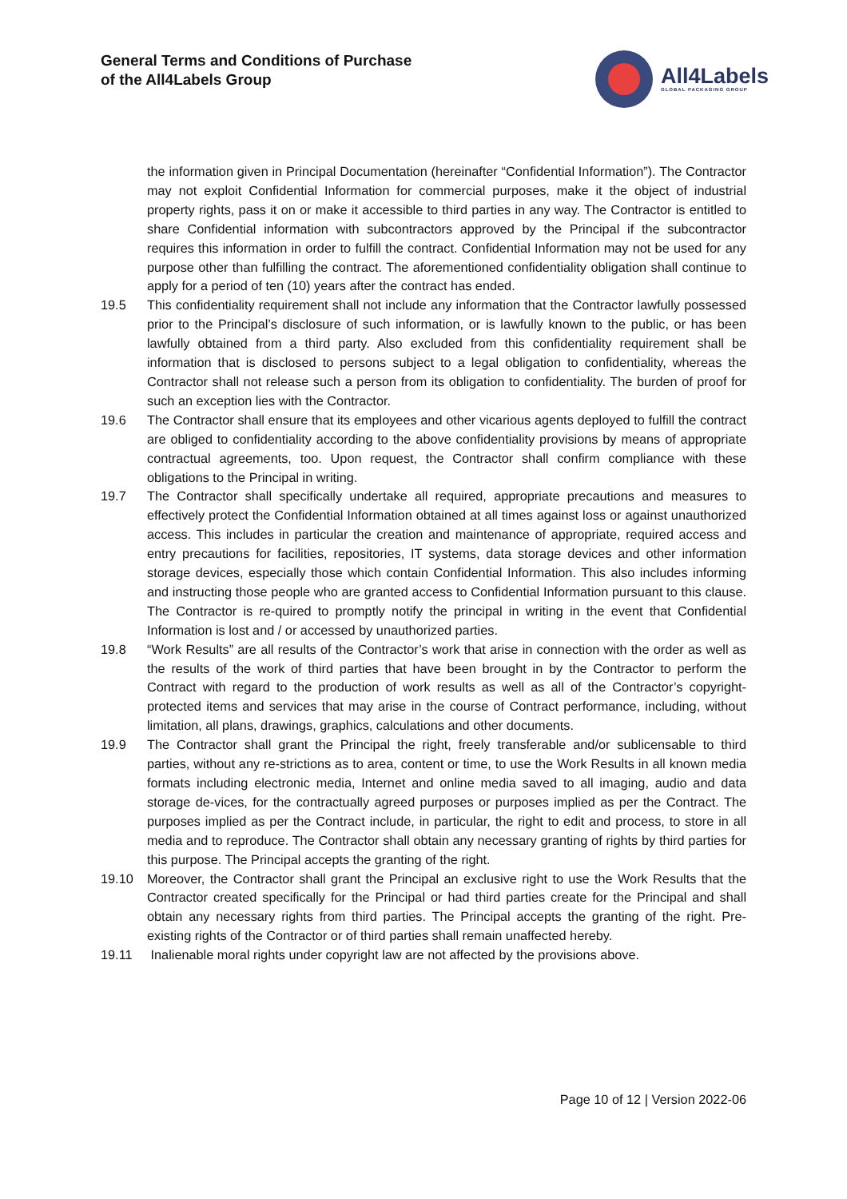General Terms and Conditions of Purchase
of the All4Labels Group
All4Labels
GLOBAL PACKAGING GROUP
the information given in Principal Documentation (hereinafter “Confidential Information”). The Contractor may not exploit Confidential Information for commercial purposes, make it the object of industrial property rights, pass it on or make it accessible to third parties in any way. The Contractor is entitled to share Confidential information with subcontractors approved by the Principal if the subcontractor requires this information in order to fulfill the contract. Confidential Information may not be used for any purpose other than fulfilling the contract. The aforementioned confidentiality obligation shall continue to apply for a period of ten (10) years after the contract has ended.
19.5 This confidentiality requirement shall not include any information that the Contractor lawfully possessed prior to the Principal’s disclosure of such information, or is lawfully known to the public, or has been lawfully obtained from a third party. Also excluded from this confidentiality requirement shall be information that is disclosed to persons subject to a legal obligation to confidentiality, whereas the Contractor shall not release such a person from its obligation to confidentiality. The burden of proof for such an exception lies with the Contractor.
19.6 The Contractor shall ensure that its employees and other vicarious agents deployed to fulfill the contract are obliged to confidentiality according to the above confidentiality provisions by means of appropriate contractual agreements, too. Upon request, the Contractor shall confirm compliance with these obligations to the Principal in writing.
19.7 The Contractor shall specifically undertake all required, appropriate precautions and measures to effectively protect the Confidential Information obtained at all times against loss or against unauthorized access. This includes in particular the creation and maintenance of appropriate, required access and entry precautions for facilities, repositories, IT systems, data storage devices and other information storage devices, especially those which contain Confidential Information. This also includes informing and instructing those people who are granted access to Confidential Information pursuant to this clause. The Contractor is re-quired to promptly notify the principal in writing in the event that Confidential Information is lost and / or accessed by unauthorized parties.
19.8 “Work Results” are all results of the Contractor’s work that arise in connection with the order as well as the results of the work of third parties that have been brought in by the Contractor to perform the Contract with regard to the production of work results as well as all of the Contractor’s copyright-protected items and services that may arise in the course of Contract performance, including, without limitation, all plans, drawings, graphics, calculations and other documents.
19.9 The Contractor shall grant the Principal the right, freely transferable and/or sublicensable to third parties, without any re-strictions as to area, content or time, to use the Work Results in all known media formats including electronic media, Internet and online media saved to all imaging, audio and data storage de-vices, for the contractually agreed purposes or purposes implied as per the Contract. The purposes implied as per the Contract include, in particular, the right to edit and process, to store in all media and to reproduce. The Contractor shall obtain any necessary granting of rights by third parties for this purpose. The Principal accepts the granting of the right.
19.10 Moreover, the Contractor shall grant the Principal an exclusive right to use the Work Results that the Contractor created specifically for the Principal or had third parties create for the Principal and shall obtain any necessary rights from third parties. The Principal accepts the granting of the right. Pre-existing rights of the Contractor or of third parties shall remain unaffected hereby.
19.11 Inalienable moral rights under copyright law are not affected by the provisions above.
Page 10 of 12 | Version 2022-06